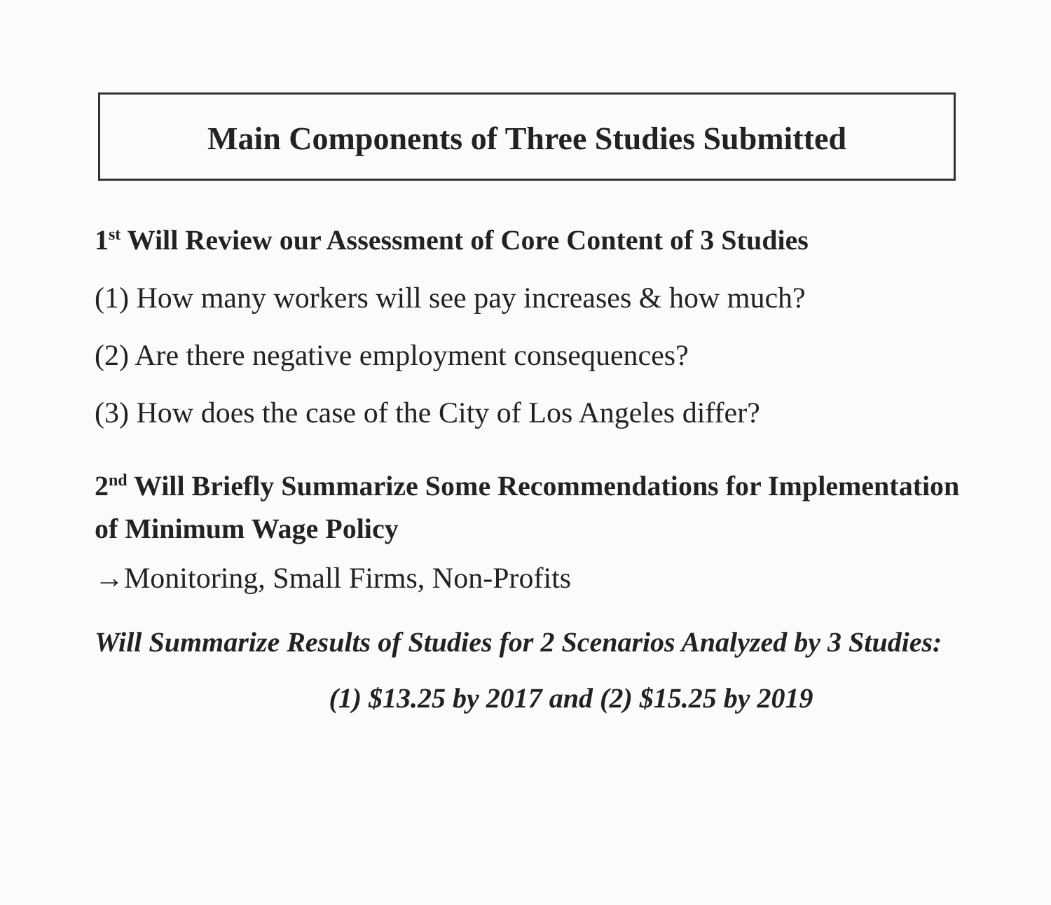Main Components of Three Studies Submitted
1<sup>st</sup> Will Review our Assessment of Core Content of 3 Studies
(1) How many workers will see pay increases & how much?
(2) Are there negative employment consequences?
(3) How does the case of the City of Los Angeles differ?
2<sup>nd</sup> Will Briefly Summarize Some Recommendations for Implementation of Minimum Wage Policy
→Monitoring, Small Firms, Non-Profits
Will Summarize Results of Studies for 2 Scenarios Analyzed by 3 Studies:
(1) $13.25 by 2017 and (2) $15.25 by 2019